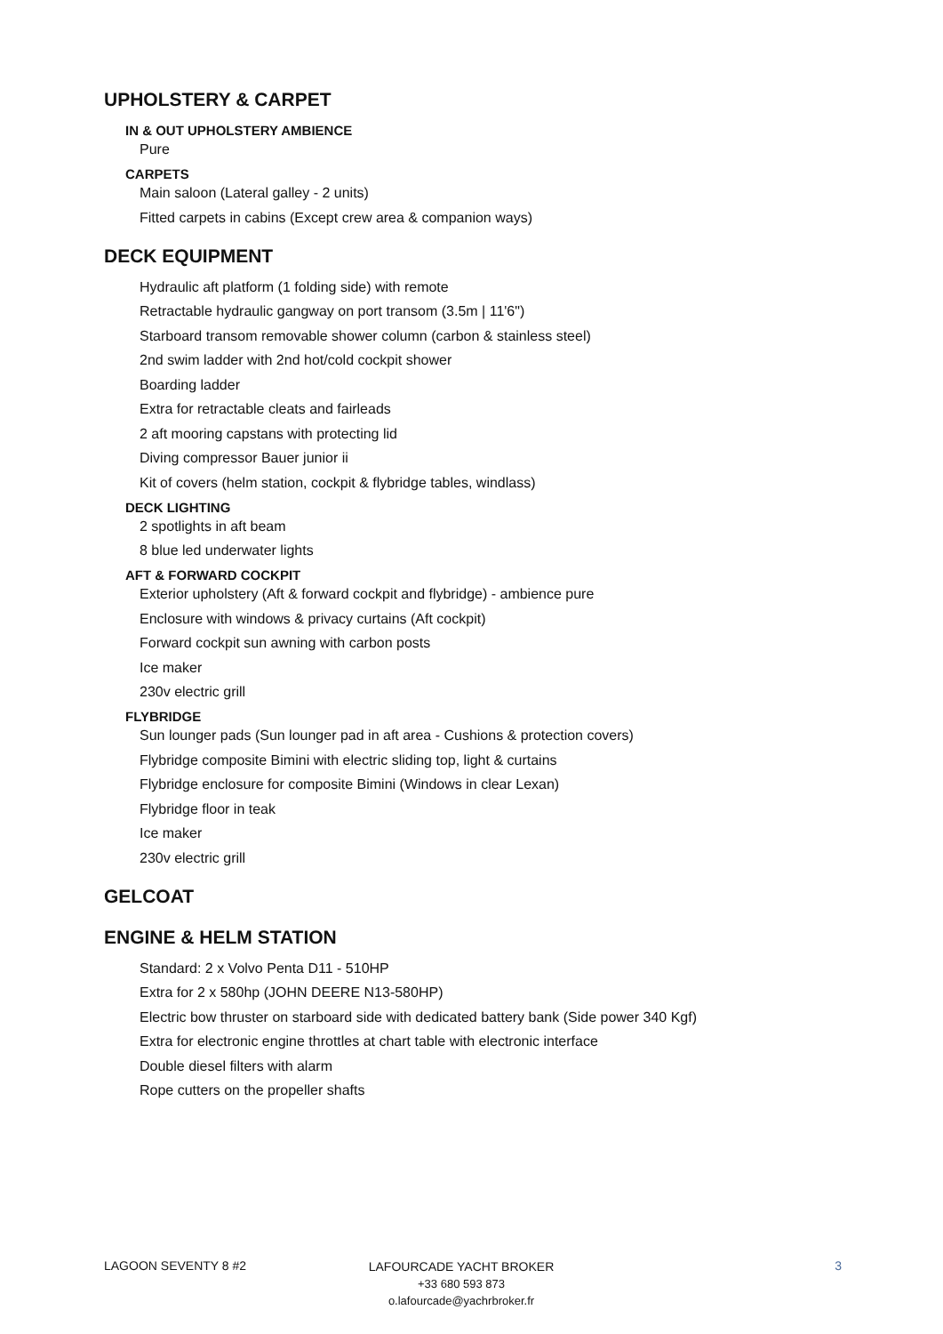UPHOLSTERY & CARPET
IN & OUT UPHOLSTERY AMBIENCE
Pure
CARPETS
Main saloon (Lateral galley - 2 units)
Fitted carpets in cabins (Except crew area & companion ways)
DECK EQUIPMENT
Hydraulic aft platform (1 folding side) with remote
Retractable hydraulic gangway on port transom (3.5m | 11'6")
Starboard transom removable shower column (carbon & stainless steel)
2nd swim ladder with 2nd hot/cold cockpit shower
Boarding ladder
Extra for retractable cleats and fairleads
2 aft mooring capstans with protecting lid
Diving compressor Bauer junior ii
Kit of covers (helm station, cockpit & flybridge tables, windlass)
DECK LIGHTING
2 spotlights in aft beam
8 blue led underwater lights
AFT & FORWARD COCKPIT
Exterior upholstery (Aft & forward cockpit and flybridge) - ambience pure
Enclosure with windows & privacy curtains (Aft cockpit)
Forward cockpit sun awning with carbon posts
Ice maker
230v electric grill
FLYBRIDGE
Sun lounger pads (Sun lounger pad in aft area - Cushions & protection covers)
Flybridge composite Bimini with electric sliding top, light & curtains
Flybridge enclosure for composite Bimini (Windows in clear Lexan)
Flybridge floor in teak
Ice maker
230v electric grill
GELCOAT
ENGINE & HELM STATION
Standard: 2 x Volvo Penta D11 - 510HP
Extra for 2 x 580hp (JOHN DEERE N13-580HP)
Electric bow thruster on starboard side with dedicated battery bank (Side power 340 Kgf)
Extra for electronic engine throttles at chart table with electronic interface
Double diesel filters with alarm
Rope cutters on the propeller shafts
LAGOON SEVENTY 8 #2
LAFOURCADE YACHT BROKER
+33 680 593 873
o.lafourcade@yachrbroker.fr
3